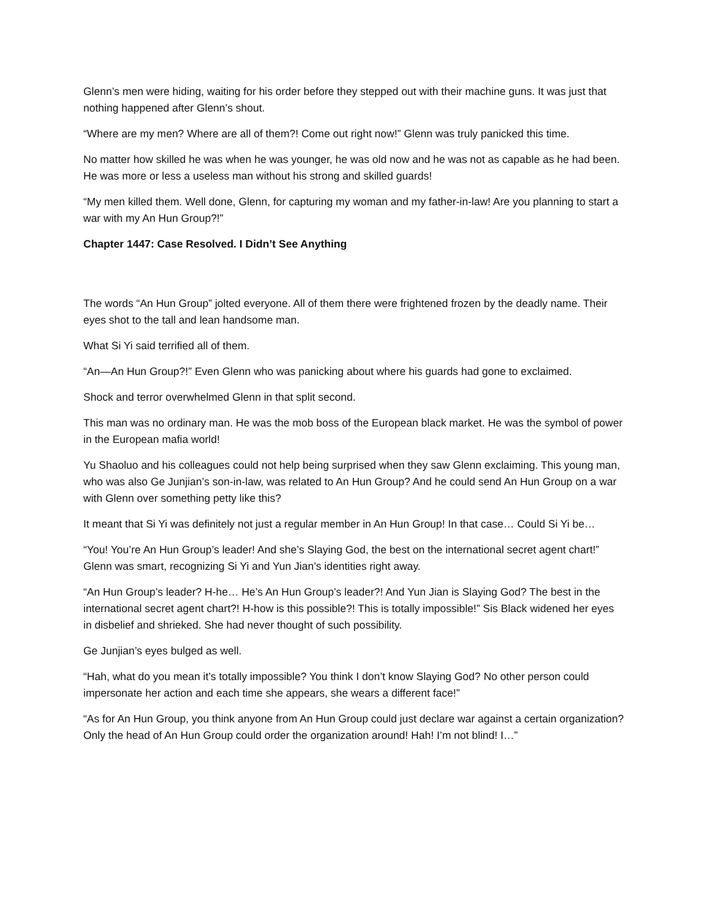Glenn’s men were hiding, waiting for his order before they stepped out with their machine guns. It was just that nothing happened after Glenn’s shout.
“Where are my men? Where are all of them?! Come out right now!” Glenn was truly panicked this time.
No matter how skilled he was when he was younger, he was old now and he was not as capable as he had been. He was more or less a useless man without his strong and skilled guards!
“My men killed them. Well done, Glenn, for capturing my woman and my father-in-law! Are you planning to start a war with my An Hun Group?!”
Chapter 1447: Case Resolved. I Didn’t See Anything
The words “An Hun Group” jolted everyone. All of them there were frightened frozen by the deadly name. Their eyes shot to the tall and lean handsome man.
What Si Yi said terrified all of them.
“An—An Hun Group?!” Even Glenn who was panicking about where his guards had gone to exclaimed.
Shock and terror overwhelmed Glenn in that split second.
This man was no ordinary man. He was the mob boss of the European black market. He was the symbol of power in the European mafia world!
Yu Shaoluo and his colleagues could not help being surprised when they saw Glenn exclaiming. This young man, who was also Ge Junjian’s son-in-law, was related to An Hun Group? And he could send An Hun Group on a war with Glenn over something petty like this?
It meant that Si Yi was definitely not just a regular member in An Hun Group! In that case… Could Si Yi be…
“You! You’re An Hun Group’s leader! And she’s Slaying God, the best on the international secret agent chart!” Glenn was smart, recognizing Si Yi and Yun Jian’s identities right away.
“An Hun Group’s leader? H-he… He’s An Hun Group’s leader?! And Yun Jian is Slaying God? The best in the international secret agent chart?! H-how is this possible?! This is totally impossible!” Sis Black widened her eyes in disbelief and shrieked. She had never thought of such possibility.
Ge Junjian’s eyes bulged as well.
“Hah, what do you mean it’s totally impossible? You think I don’t know Slaying God? No other person could impersonate her action and each time she appears, she wears a different face!”
“As for An Hun Group, you think anyone from An Hun Group could just declare war against a certain organization? Only the head of An Hun Group could order the organization around! Hah! I’m not blind! I…”